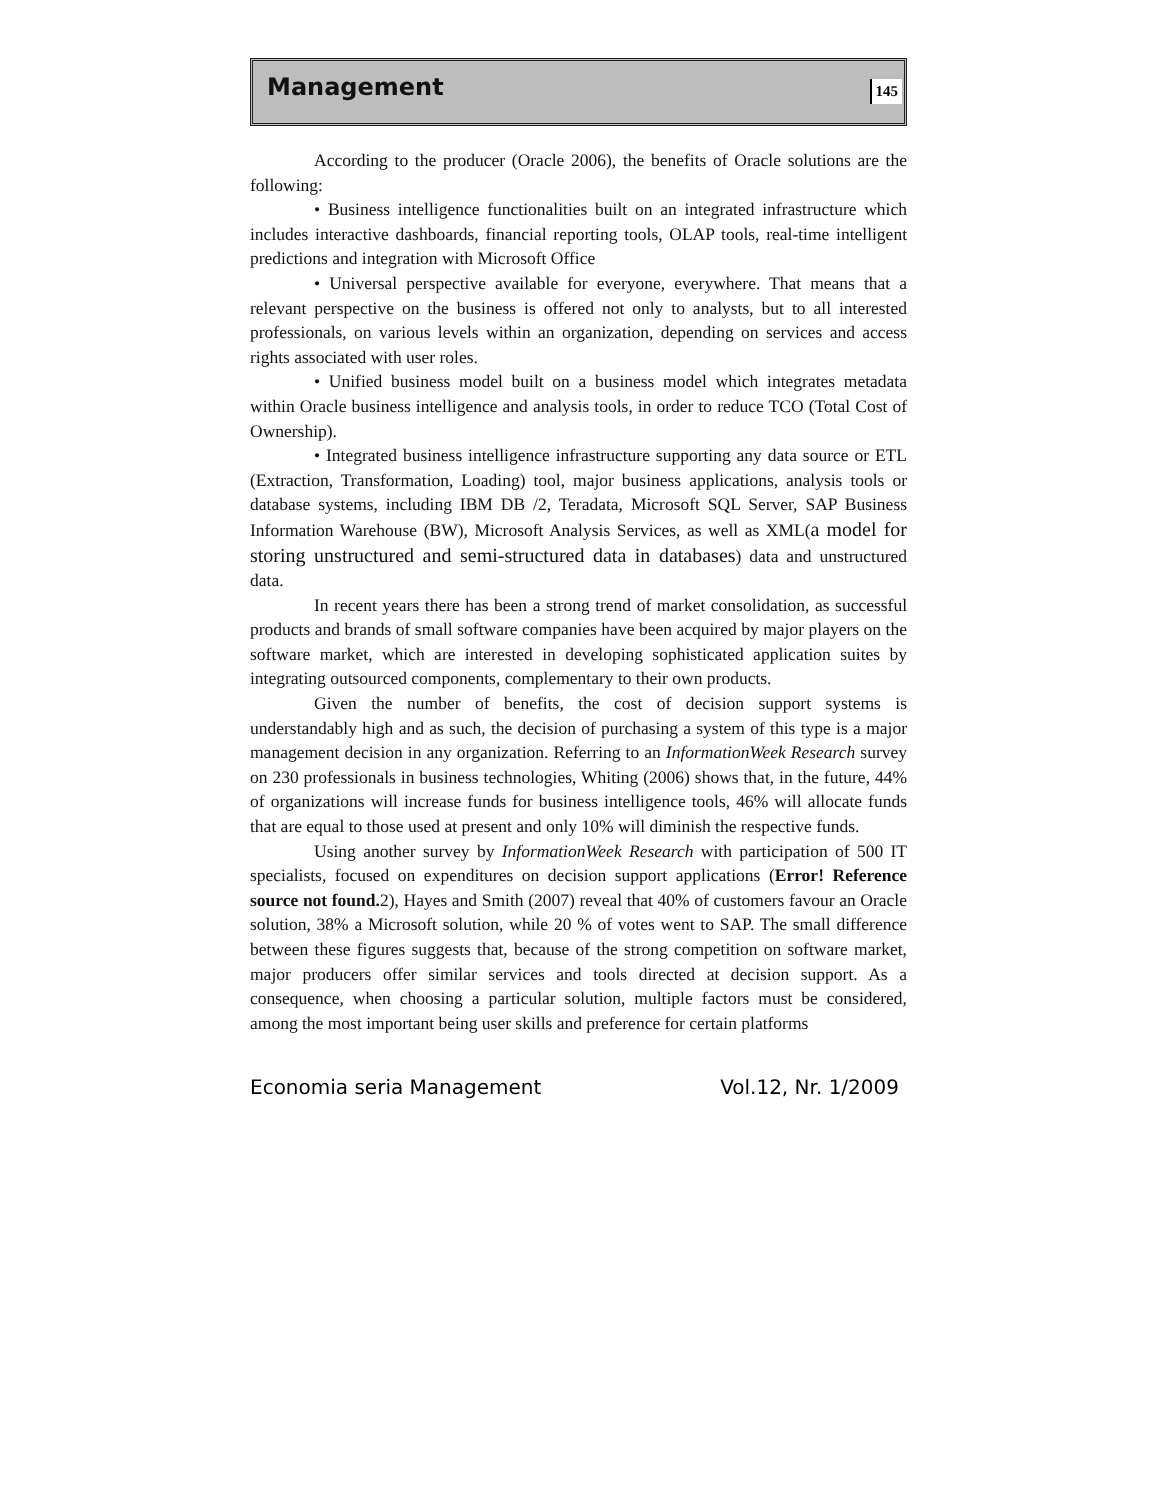Management
145
According to the producer (Oracle 2006), the benefits of Oracle solutions are the following:
• Business intelligence functionalities built on an integrated infrastructure which includes interactive dashboards, financial reporting tools, OLAP tools, real-time intelligent predictions and integration with Microsoft Office
• Universal perspective available for everyone, everywhere. That means that a relevant perspective on the business is offered not only to analysts, but to all interested professionals, on various levels within an organization, depending on services and access rights associated with user roles.
• Unified business model built on a business model which integrates metadata within Oracle business intelligence and analysis tools, in order to reduce TCO (Total Cost of Ownership).
• Integrated business intelligence infrastructure supporting any data source or ETL (Extraction, Transformation, Loading) tool, major business applications, analysis tools or database systems, including IBM DB /2, Teradata, Microsoft SQL Server, SAP Business Information Warehouse (BW), Microsoft Analysis Services, as well as XML(a model for storing unstructured and semi-structured data in databases) data and unstructured data.
In recent years there has been a strong trend of market consolidation, as successful products and brands of small software companies have been acquired by major players on the software market, which are interested in developing sophisticated application suites by integrating outsourced components, complementary to their own products.
Given the number of benefits, the cost of decision support systems is understandably high and as such, the decision of purchasing a system of this type is a major management decision in any organization. Referring to an InformationWeek Research survey on 230 professionals in business technologies, Whiting (2006) shows that, in the future, 44% of organizations will increase funds for business intelligence tools, 46% will allocate funds that are equal to those used at present and only 10% will diminish the respective funds.
Using another survey by InformationWeek Research with participation of 500 IT specialists, focused on expenditures on decision support applications (Error! Reference source not found. 2), Hayes and Smith (2007) reveal that 40% of customers favour an Oracle solution, 38% a Microsoft solution, while 20 % of votes went to SAP. The small difference between these figures suggests that, because of the strong competition on software market, major producers offer similar services and tools directed at decision support. As a consequence, when choosing a particular solution, multiple factors must be considered, among the most important being user skills and preference for certain platforms
Economia seria Management Vol.12, Nr. 1/2009